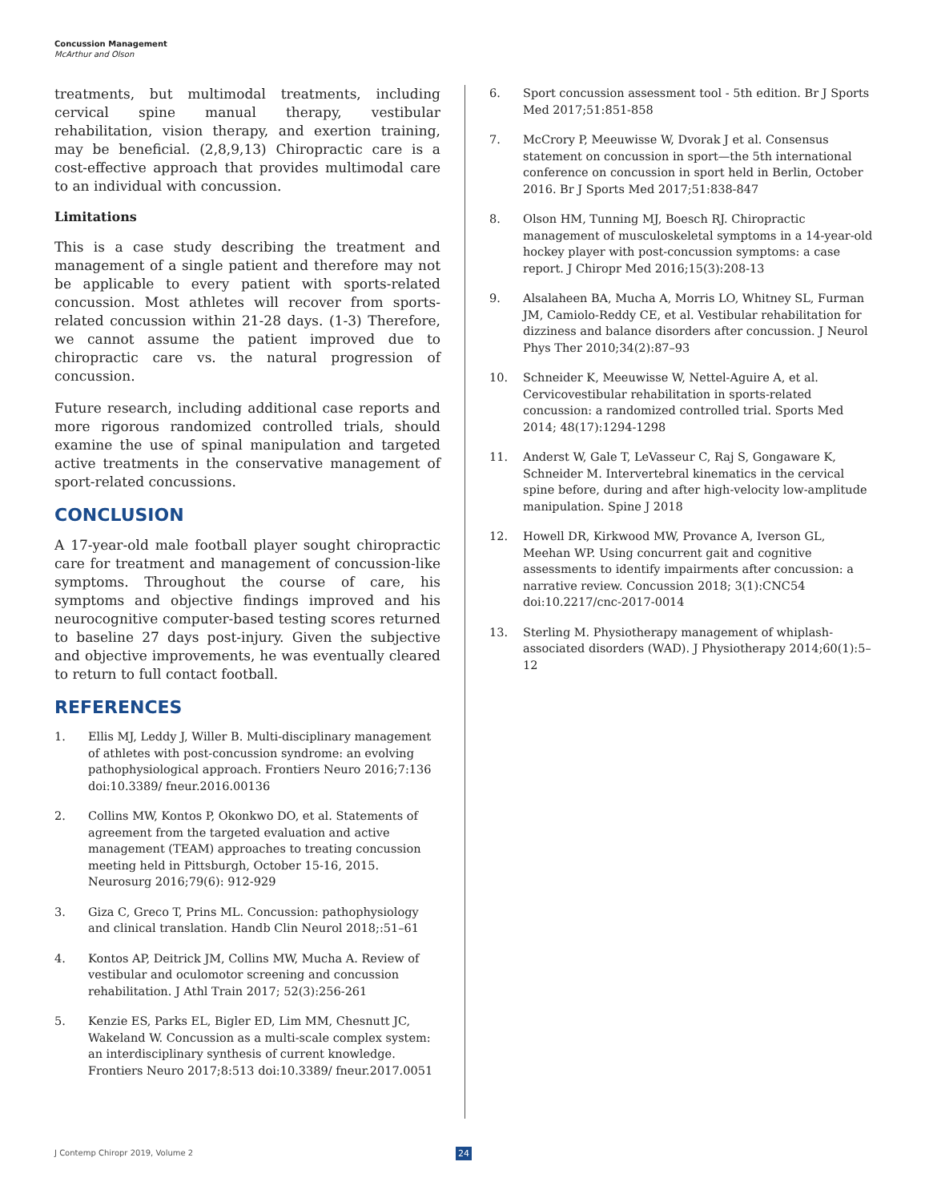Concussion Management
McArthur and Olson
treatments, but multimodal treatments, including cervical spine manual therapy, vestibular rehabilitation, vision therapy, and exertion training, may be beneficial. (2,8,9,13) Chiropractic care is a cost-effective approach that provides multimodal care to an individual with concussion.
Limitations
This is a case study describing the treatment and management of a single patient and therefore may not be applicable to every patient with sports-related concussion. Most athletes will recover from sports-related concussion within 21-28 days. (1-3) Therefore, we cannot assume the patient improved due to chiropractic care vs. the natural progression of concussion.
Future research, including additional case reports and more rigorous randomized controlled trials, should examine the use of spinal manipulation and targeted active treatments in the conservative management of sport-related concussions.
CONCLUSION
A 17-year-old male football player sought chiropractic care for treatment and management of concussion-like symptoms. Throughout the course of care, his symptoms and objective findings improved and his neurocognitive computer-based testing scores returned to baseline 27 days post-injury. Given the subjective and objective improvements, he was eventually cleared to return to full contact football.
REFERENCES
1. Ellis MJ, Leddy J, Willer B. Multi-disciplinary management of athletes with post-concussion syndrome: an evolving pathophysiological approach. Frontiers Neuro 2016;7:136 doi:10.3389/ fneur.2016.00136
2. Collins MW, Kontos P, Okonkwo DO, et al. Statements of agreement from the targeted evaluation and active management (TEAM) approaches to treating concussion meeting held in Pittsburgh, October 15-16, 2015. Neurosurg 2016;79(6): 912-929
3. Giza C, Greco T, Prins ML. Concussion: pathophysiology and clinical translation. Handb Clin Neurol 2018;:51–61
4. Kontos AP, Deitrick JM, Collins MW, Mucha A. Review of vestibular and oculomotor screening and concussion rehabilitation. J Athl Train 2017; 52(3):256-261
5. Kenzie ES, Parks EL, Bigler ED, Lim MM, Chesnutt JC, Wakeland W. Concussion as a multi-scale complex system: an interdisciplinary synthesis of current knowledge. Frontiers Neuro 2017;8:513 doi:10.3389/ fneur.2017.0051
6. Sport concussion assessment tool - 5th edition. Br J Sports Med 2017;51:851-858
7. McCrory P, Meeuwisse W, Dvorak J et al. Consensus statement on concussion in sport—the 5th international conference on concussion in sport held in Berlin, October 2016. Br J Sports Med 2017;51:838-847
8. Olson HM, Tunning MJ, Boesch RJ. Chiropractic management of musculoskeletal symptoms in a 14-year-old hockey player with post-concussion symptoms: a case report. J Chiropr Med 2016;15(3):208-13
9. Alsalaheen BA, Mucha A, Morris LO, Whitney SL, Furman JM, Camiolo-Reddy CE, et al. Vestibular rehabilitation for dizziness and balance disorders after concussion. J Neurol Phys Ther 2010;34(2):87–93
10. Schneider K, Meeuwisse W, Nettel-Aguire A, et al. Cervicovestibular rehabilitation in sports-related concussion: a randomized controlled trial. Sports Med 2014; 48(17):1294-1298
11. Anderst W, Gale T, LeVasseur C, Raj S, Gongaware K, Schneider M. Intervertebral kinematics in the cervical spine before, during and after high-velocity low-amplitude manipulation. Spine J 2018
12. Howell DR, Kirkwood MW, Provance A, Iverson GL, Meehan WP. Using concurrent gait and cognitive assessments to identify impairments after concussion: a narrative review. Concussion 2018; 3(1):CNC54 doi:10.2217/cnc-2017-0014
13. Sterling M. Physiotherapy management of whiplash-associated disorders (WAD). J Physiotherapy 2014;60(1):5–12
J Contemp Chiropr 2019, Volume 2
24